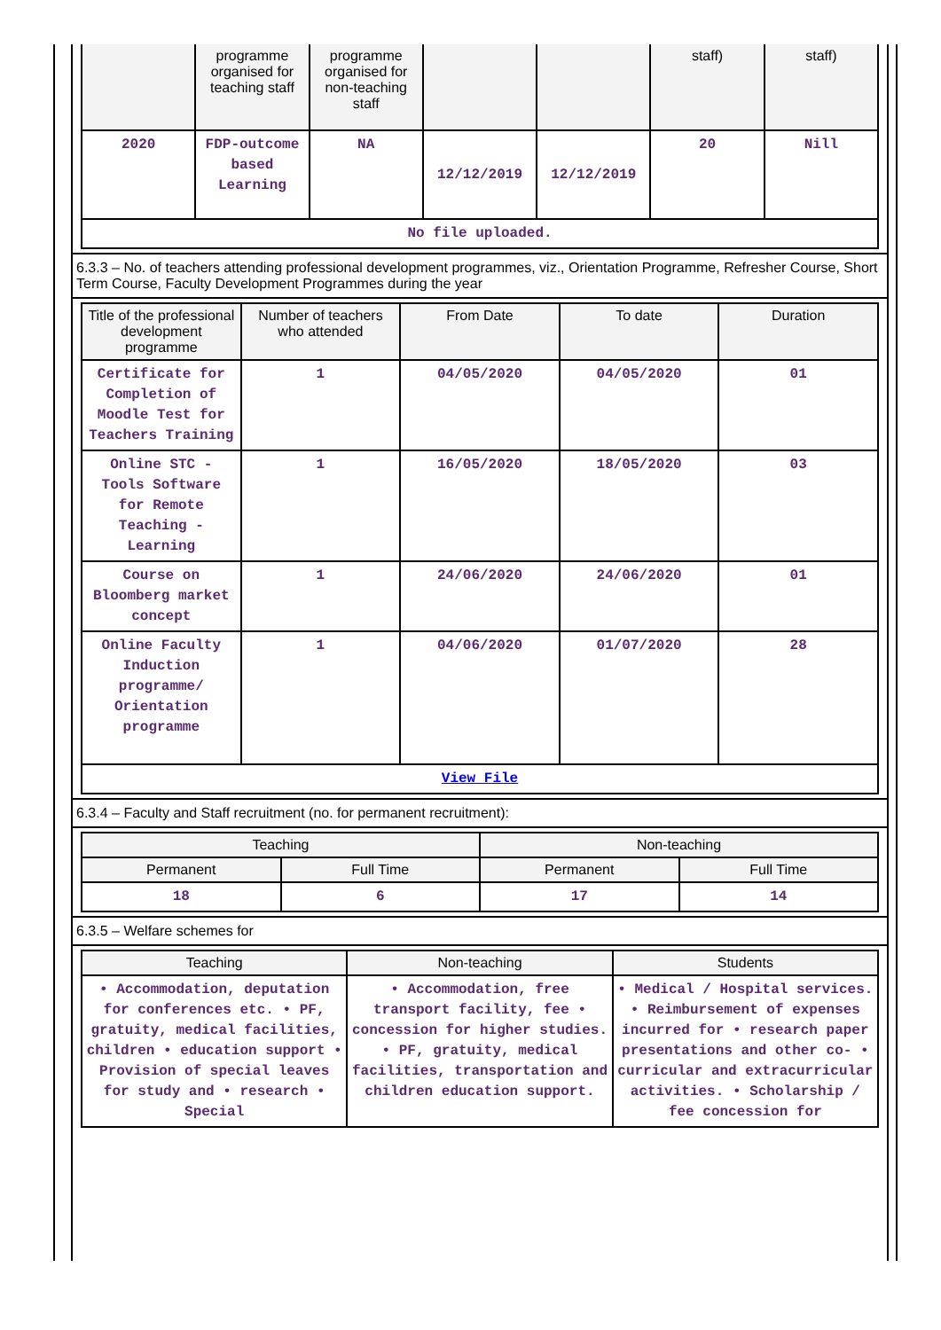| | programme organised for teaching staff | programme organised for non-teaching staff | | | staff) | staff) |
| --- | --- | --- | --- | --- | --- | --- |
| 2020 | FDP-outcome based Learning | NA | 12/12/2019 | 12/12/2019 | 20 | Nill |
| No file uploaded. | | | | | | |
6.3.3 – No. of teachers attending professional development programmes, viz., Orientation Programme, Refresher Course, Short Term Course, Faculty Development Programmes during the year
| Title of the professional development programme | Number of teachers who attended | From Date | To date | Duration |
| --- | --- | --- | --- | --- |
| Certificate for Completion of Moodle Test for Teachers Training | 1 | 04/05/2020 | 04/05/2020 | 01 |
| Online STC - Tools Software for Remote Teaching -Learning | 1 | 16/05/2020 | 18/05/2020 | 03 |
| Course on Bloomberg market concept | 1 | 24/06/2020 | 24/06/2020 | 01 |
| Online Faculty Induction programme/ Orientation programme | 1 | 04/06/2020 | 01/07/2020 | 28 |
| View File | | | | |
6.3.4 – Faculty and Staff recruitment (no. for permanent recruitment):
| Teaching | | Non-teaching | |
| --- | --- | --- | --- |
| Permanent | Full Time | Permanent | Full Time |
| 18 | 6 | 17 | 14 |
6.3.5 – Welfare schemes for
| Teaching | Non-teaching | Students |
| --- | --- | --- |
| • Accommodation, deputation for conferences etc. • PF, gratuity, medical facilities, children • education support • Provision of special leaves for study and • research • Special | • Accommodation, free transport facility, fee • concession for higher studies. • PF, gratuity, medical facilities, transportation and children education support. | • Medical / Hospital services. • Reimbursement of expenses incurred for • research paper presentations and other co- • curricular and extracurricular activities. • Scholarship / fee concession for |